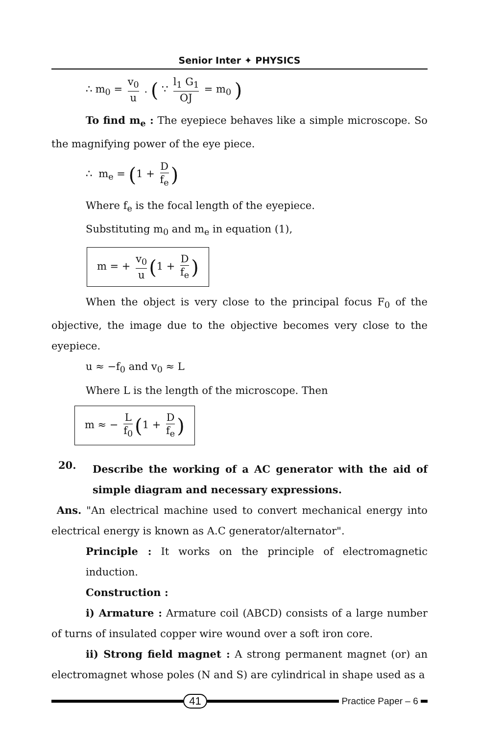Senior Inter ✦ PHYSICS
∴ m<sub>0</sub> = v<sub>0</sub> u . ( ∵ l<sub>1</sub> G<sub>1</sub> OJ = m<sub>0</sub> )
To find m<sub>e</sub> : The eyepiece behaves like a simple microscope. So the magnifying power of the eye piece.
∴ m<sub>e</sub> = (1 + D f<sub>e</sub>)
Where f<sub>e</sub> is the focal length of the eyepiece.
Substituting m<sub>0</sub> and m<sub>e</sub> in equation (1),
m = + v<sub>0</sub> u (1 + D f<sub>e</sub>)
When the object is very close to the principal focus F<sub>0</sub> of the objective, the image due to the objective becomes very close to the eyepiece.
u ≈ −f<sub>0</sub> and v<sub>0</sub> ≈ L
Where L is the length of the microscope. Then
m ≈ − L f<sub>0</sub> (1 + D f<sub>e</sub>)
20.
Describe the working of a AC generator with the aid of simple diagram and necessary expressions.
Ans. "An electrical machine used to convert mechanical energy into electrical energy is known as A.C generator/alternator".
Principle : It works on the principle of electromagnetic induction.
Construction :
i) Armature : Armature coil (ABCD) consists of a large number of turns of insulated copper wire wound over a soft iron core.
ii) Strong field magnet : A strong permanent magnet (or) an electromagnet whose poles (N and S) are cylindrical in shape used as a
41
Practice Paper – 6